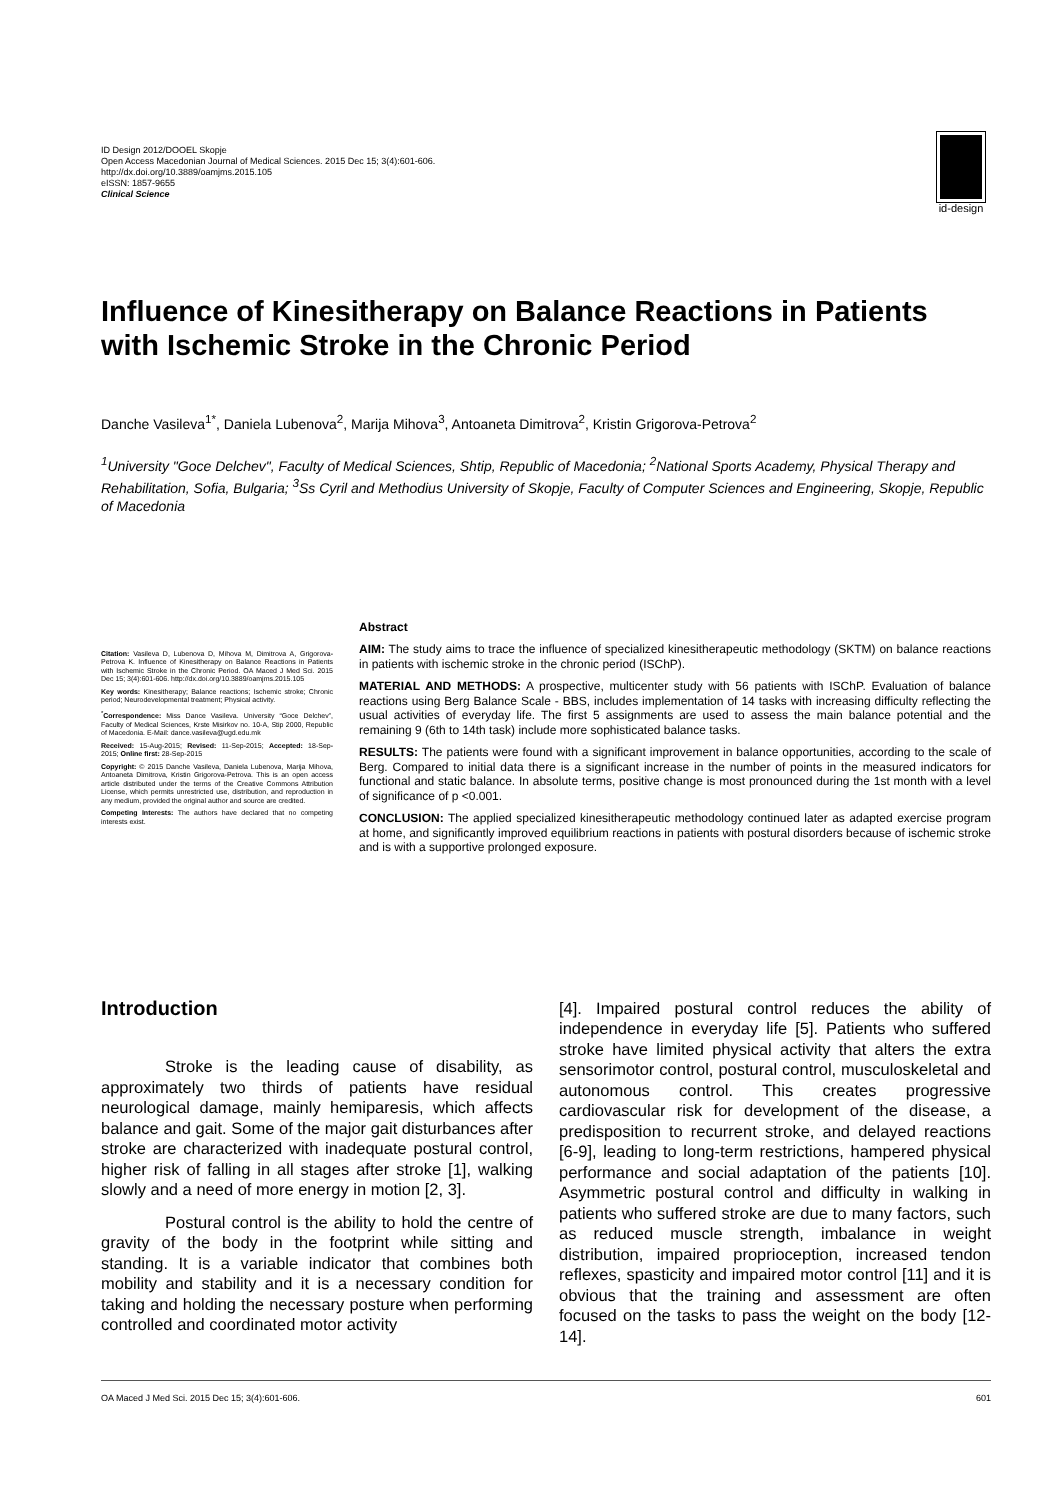ID Design 2012/DOOEL Skopje
Open Access Macedonian Journal of Medical Sciences. 2015 Dec 15; 3(4):601-606.
http://dx.doi.org/10.3889/oamjms.2015.105
eISSN: 1857-9655
Clinical Science
id-design
Influence of Kinesitherapy on Balance Reactions in Patients with Ischemic Stroke in the Chronic Period
Danche Vasileva<sup>1*</sup>, Daniela Lubenova<sup>2</sup>, Marija Mihova<sup>3</sup>, Antoaneta Dimitrova<sup>2</sup>, Kristin Grigorova-Petrova<sup>2</sup>
<sup>1</sup> University "Goce Delchev", Faculty of Medical Sciences, Shtip, Republic of Macedonia; <sup>2</sup>National Sports Academy, Physical Therapy and Rehabilitation, Sofia, Bulgaria; <sup>3</sup>Ss Cyril and Methodius University of Skopje, Faculty of Computer Sciences and Engineering, Skopje, Republic of Macedonia
Citation: Vasileva D, Lubenova D, Mihova M, Dimitrova A, Grigorova-Petrova K. Influence of Kinesitherapy on Balance Reactions in Patients with Ischemic Stroke in the Chronic Period. OA Maced J Med Sci. 2015 Dec 15; 3(4):601-606. http://dx.doi.org/10.3889/oamjms.2015.105
Key words: Kinesitherapy; Balance reactions; Ischemic stroke; Chronic period; Neurodevelopmental treatment; Physical activity.
<sup>*</sup> Correspondence: Miss Dance Vasileva. University “Goce Delchev”, Faculty of Medical Sciences, Krste Misirkov no. 10-A, Stip 2000, Republic of Macedonia. E-Mail: dance.vasileva@ugd.edu.mk
Received: 15-Aug-2015; Revised: 11-Sep-2015; Accepted: 18-Sep-2015; Online first: 28-Sep-2015
Copyright: © 2015 Danche Vasileva, Daniela Lubenova, Marija Mihova, Antoaneta Dimitrova, Kristin Grigorova-Petrova. This is an open access article distributed under the terms of the Creative Commons Attribution License, which permits unrestricted use, distribution, and reproduction in any medium, provided the original author and source are credited.
Competing Interests: The authors have declared that no competing interests exist.
Abstract
AIM: The study aims to trace the influence of specialized kinesitherapeutic methodology (SKTM) on balance reactions in patients with ischemic stroke in the chronic period (ISChP).
MATERIAL AND METHODS: A prospective, multicenter study with 56 patients with ISChP. Evaluation of balance reactions using Berg Balance Scale - BBS, includes implementation of 14 tasks with increasing difficulty reflecting the usual activities of everyday life. The first 5 assignments are used to assess the main balance potential and the remaining 9 (6th to 14th task) include more sophisticated balance tasks.
RESULTS: The patients were found with a significant improvement in balance opportunities, according to the scale of Berg. Compared to initial data there is a significant increase in the number of points in the measured indicators for functional and static balance. In absolute terms, positive change is most pronounced during the 1st month with a level of significance of p <0.001.
CONCLUSION: The applied specialized kinesitherapeutic methodology continued later as adapted exercise program at home, and significantly improved equilibrium reactions in patients with postural disorders because of ischemic stroke and is with a supportive prolonged exposure.
Introduction
Stroke is the leading cause of disability, as approximately two thirds of patients have residual neurological damage, mainly hemiparesis, which affects balance and gait. Some of the major gait disturbances after stroke are characterized with inadequate postural control, higher risk of falling in all stages after stroke [1], walking slowly and a need of more energy in motion [2, 3].
Postural control is the ability to hold the centre of gravity of the body in the footprint while sitting and standing. It is a variable indicator that combines both mobility and stability and it is a necessary condition for taking and holding the necessary posture when performing controlled and coordinated motor activity
[4]. Impaired postural control reduces the ability of independence in everyday life [5]. Patients who suffered stroke have limited physical activity that alters the extra sensorimotor control, postural control, musculoskeletal and autonomous control. This creates progressive cardiovascular risk for development of the disease, a predisposition to recurrent stroke, and delayed reactions [6-9], leading to long-term restrictions, hampered physical performance and social adaptation of the patients [10]. Asymmetric postural control and difficulty in walking in patients who suffered stroke are due to many factors, such as reduced muscle strength, imbalance in weight distribution, impaired proprioception, increased tendon reflexes, spasticity and impaired motor control [11] and it is obvious that the training and assessment are often focused on the tasks to pass the weight on the body [12-14].
OA Maced J Med Sci. 2015 Dec 15; 3(4):601-606. 601